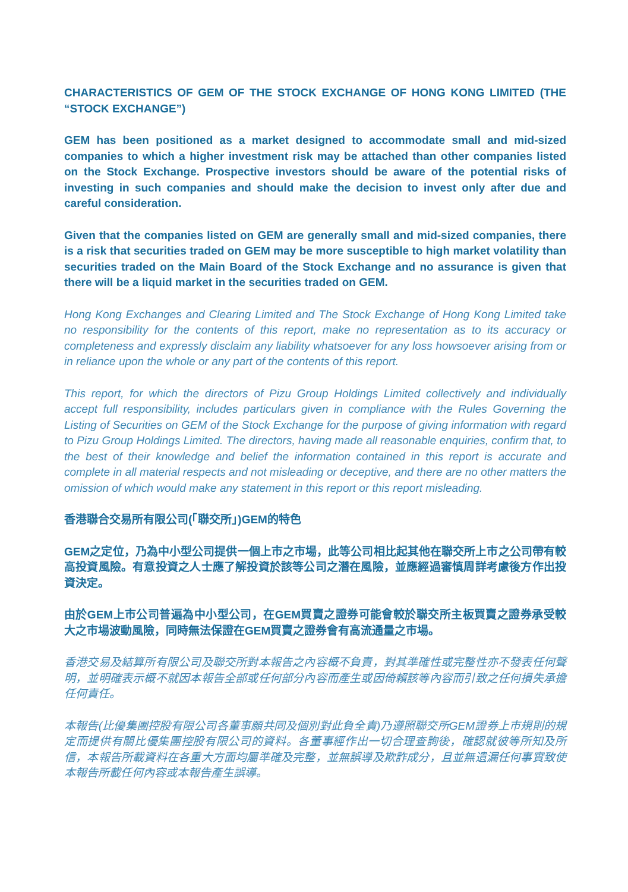CHARACTERISTICS OF GEM OF THE STOCK EXCHANGE OF HONG KONG LIMITED (THE “STOCK EXCHANGE”)
GEM has been positioned as a market designed to accommodate small and mid-sized companies to which a higher investment risk may be attached than other companies listed on the Stock Exchange. Prospective investors should be aware of the potential risks of investing in such companies and should make the decision to invest only after due and careful consideration.
Given that the companies listed on GEM are generally small and mid-sized companies, there is a risk that securities traded on GEM may be more susceptible to high market volatility than securities traded on the Main Board of the Stock Exchange and no assurance is given that there will be a liquid market in the securities traded on GEM.
Hong Kong Exchanges and Clearing Limited and The Stock Exchange of Hong Kong Limited take no responsibility for the contents of this report, make no representation as to its accuracy or completeness and expressly disclaim any liability whatsoever for any loss howsoever arising from or in reliance upon the whole or any part of the contents of this report.
This report, for which the directors of Pizu Group Holdings Limited collectively and individually accept full responsibility, includes particulars given in compliance with the Rules Governing the Listing of Securities on GEM of the Stock Exchange for the purpose of giving information with regard to Pizu Group Holdings Limited. The directors, having made all reasonable enquiries, confirm that, to the best of their knowledge and belief the information contained in this report is accurate and complete in all material respects and not misleading or deceptive, and there are no other matters the omission of which would make any statement in this report or this report misleading.
香港聯合交易所有限公司(「聯交所」)GEM的特色
GEM之定位，乃為中小型公司提供一個上市之市場，此等公司相比起其他在聯交所上市之公司帶有較高投資風險。有意投資之人士應了解投資於該等公司之潛在風險，並應經過審慎周詳考慮後方作出投資決定。
由於GEM上市公司普遍為中小型公司，在GEM買賣之證券可能會較於聯交所主板買賣之證券承受較大之市場波動風險，同時無法保證在GEM買賣之證券會有高流通量之市場。
香港交易及結算所有限公司及聯交所對本報告之內容概不負責，對其準確性或完整性亦不發表任何聲明，並明確表示概不就因本報告全部或任何部分內容而產生或因倚賴該等內容而引致之任何損失承擔任何責任。
本報告(比優集團控股有限公司各董事願共同及個別對此負全責)乃遵照聯交所GEM證券上市規則的規定而提供有關比優集團控股有限公司的資料。各董事經作出一切合理查詢後，確認就彼等所知及所信，本報告所載資料在各重大方面均屬準確及完整，並無誤導及欺詐成分，且並無遺漏任何事實致使本報告所載任何內容或本報告產生誤導。